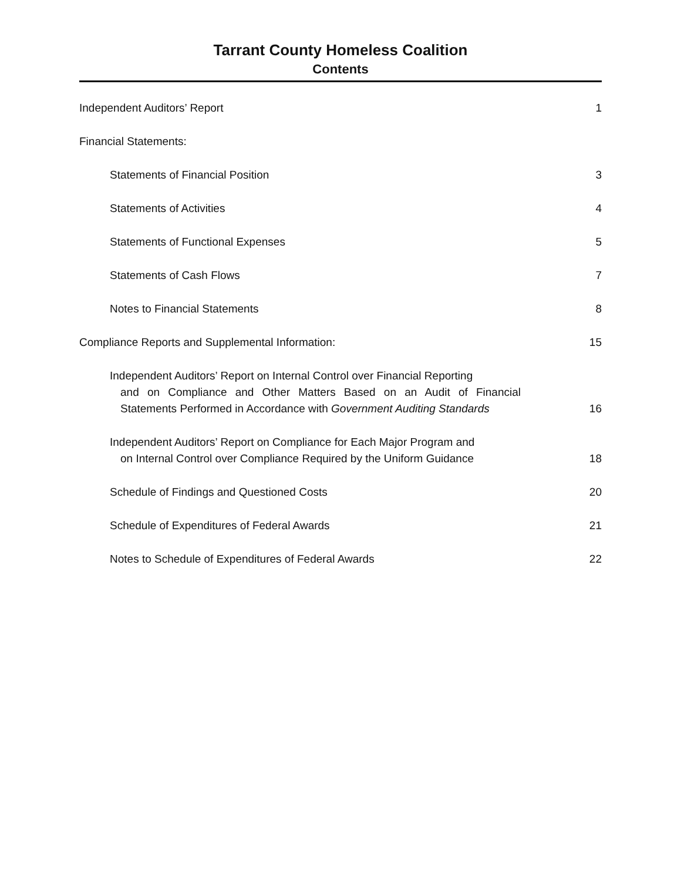Tarrant County Homeless Coalition
Contents
Independent Auditors’ Report 1
Financial Statements:
Statements of Financial Position 3
Statements of Activities 4
Statements of Functional Expenses 5
Statements of Cash Flows 7
Notes to Financial Statements 8
Compliance Reports and Supplemental Information: 15
Independent Auditors’ Report on Internal Control over Financial Reporting
and on Compliance and Other Matters Based on an Audit of Financial Statements Performed in Accordance with Government Auditing Standards
16
Independent Auditors’ Report on Compliance for Each Major Program and
on Internal Control over Compliance Required by the Uniform Guidance
18
Schedule of Findings and Questioned Costs 20
Schedule of Expenditures of Federal Awards 21
Notes to Schedule of Expenditures of Federal Awards 22